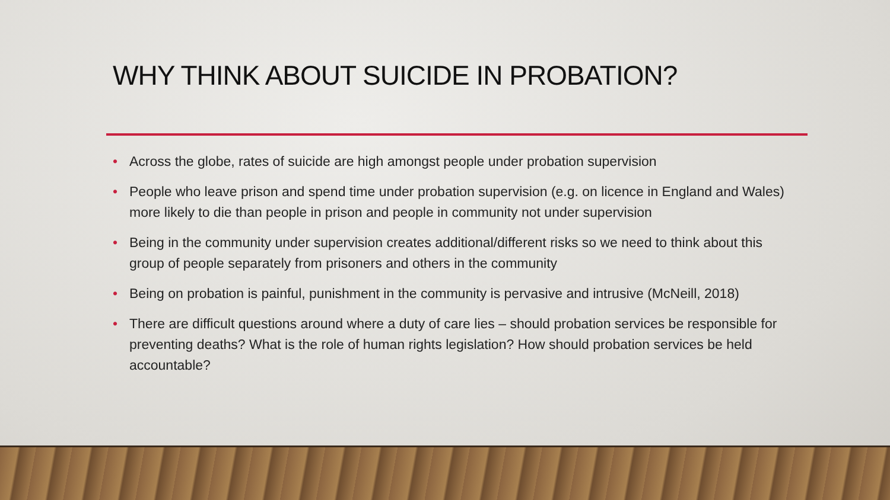WHY THINK ABOUT SUICIDE IN PROBATION?
• Across the globe, rates of suicide are high amongst people under probation supervision
• People who leave prison and spend time under probation supervision (e.g. on licence in England and Wales) more likely to die than people in prison and people in community not under supervision
• Being in the community under supervision creates additional/different risks so we need to think about this group of people separately from prisoners and others in the community
• Being on probation is painful, punishment in the community is pervasive and intrusive (McNeill, 2018)
• There are difficult questions around where a duty of care lies – should probation services be responsible for preventing deaths? What is the role of human rights legislation? How should probation services be held accountable?